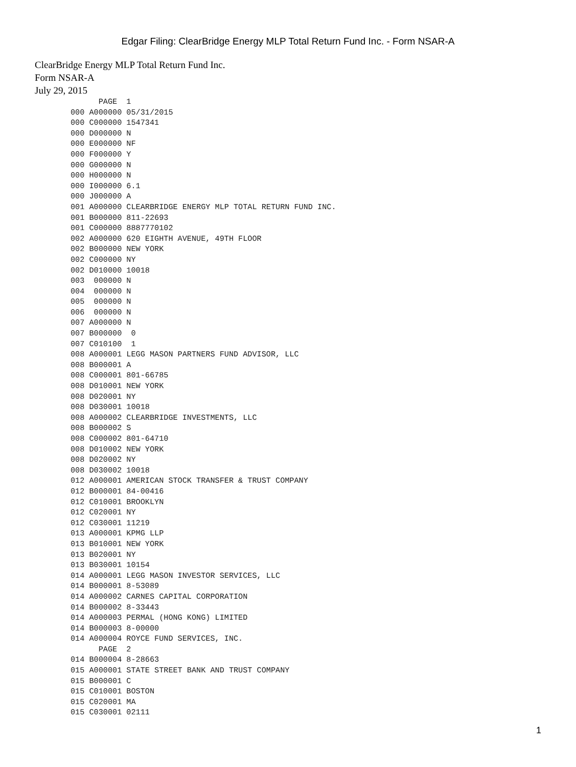Edgar Filing: ClearBridge Energy MLP Total Return Fund Inc. - Form NSAR-A
ClearBridge Energy MLP Total Return Fund Inc.
Form NSAR-A
July 29, 2015
      PAGE  1
000 A000000 05/31/2015
000 C000000 1547341
000 D000000 N
000 E000000 NF
000 F000000 Y
000 G000000 N
000 H000000 N
000 I000000 6.1
000 J000000 A
001 A000000 CLEARBRIDGE ENERGY MLP TOTAL RETURN FUND INC.
001 B000000 811-22693
001 C000000 8887770102
002 A000000 620 EIGHTH AVENUE, 49TH FLOOR
002 B000000 NEW YORK
002 C000000 NY
002 D010000 10018
003  000000 N
004  000000 N
005  000000 N
006  000000 N
007 A000000 N
007 B000000  0
007 C010100  1
008 A000001 LEGG MASON PARTNERS FUND ADVISOR, LLC
008 B000001 A
008 C000001 801-66785
008 D010001 NEW YORK
008 D020001 NY
008 D030001 10018
008 A000002 CLEARBRIDGE INVESTMENTS, LLC
008 B000002 S
008 C000002 801-64710
008 D010002 NEW YORK
008 D020002 NY
008 D030002 10018
012 A000001 AMERICAN STOCK TRANSFER & TRUST COMPANY
012 B000001 84-00416
012 C010001 BROOKLYN
012 C020001 NY
012 C030001 11219
013 A000001 KPMG LLP
013 B010001 NEW YORK
013 B020001 NY
013 B030001 10154
014 A000001 LEGG MASON INVESTOR SERVICES, LLC
014 B000001 8-53089
014 A000002 CARNES CAPITAL CORPORATION
014 B000002 8-33443
014 A000003 PERMAL (HONG KONG) LIMITED
014 B000003 8-00000
014 A000004 ROYCE FUND SERVICES, INC.
      PAGE  2
014 B000004 8-28663
015 A000001 STATE STREET BANK AND TRUST COMPANY
015 B000001 C
015 C010001 BOSTON
015 C020001 MA
015 C030001 02111
1